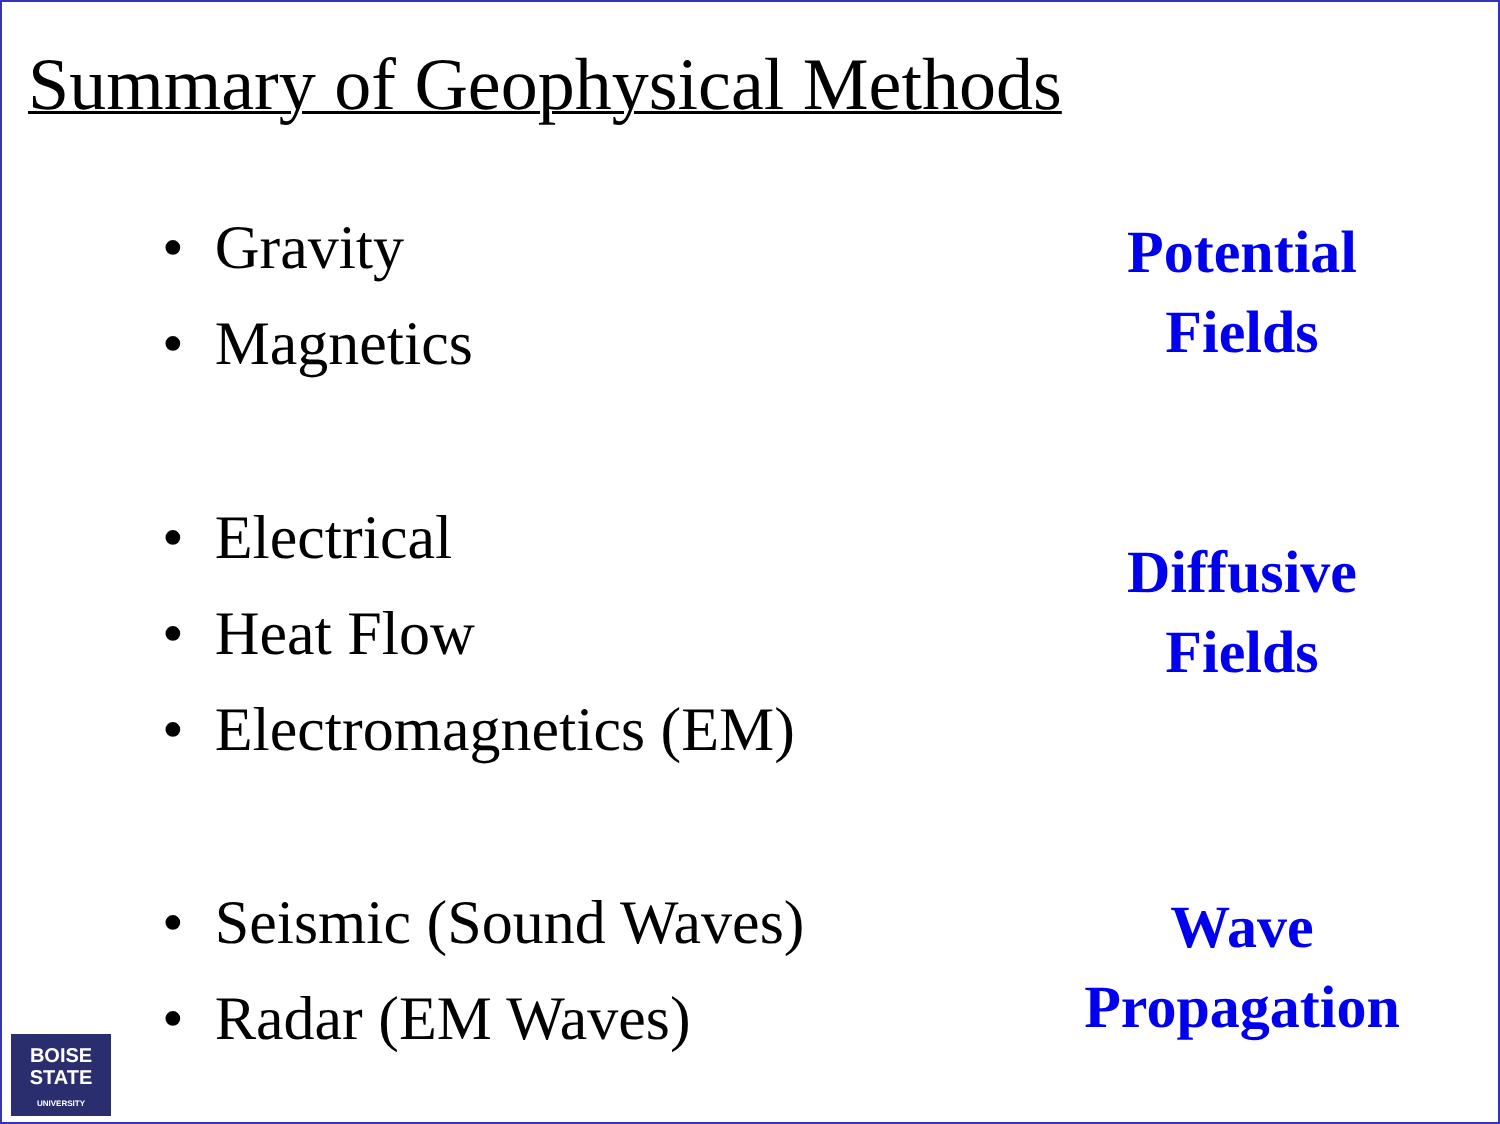Summary of Geophysical Methods
• Gravity
• Magnetics
Potential
Fields
• Electrical
• Heat Flow
• Electromagnetics (EM)
Diffusive
Fields
• Seismic (Sound Waves)
• Radar (EM Waves)
Wave
Propagation
BOISE
STATE
UNIVERSITY